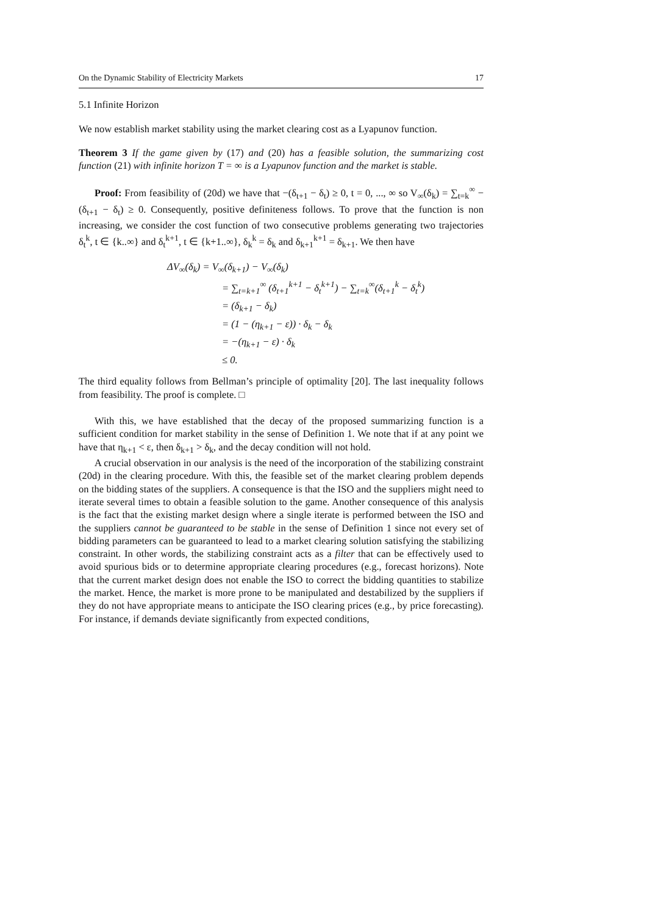On the Dynamic Stability of Electricity Markets 17
5.1 Infinite Horizon
We now establish market stability using the market clearing cost as a Lyapunov function.
Theorem 3 If the game given by (17) and (20) has a feasible solution, the summarizing cost function (21) with infinite horizon T = ∞ is a Lyapunov function and the market is stable.
Proof: From feasibility of (20d) we have that −(δ<sub>t+1</sub> − δ<sub>t</sub>) ≥ 0, t = 0, ..., ∞ so V<sub>∞</sub>(δ<sub>k</sub>) = ∑<sub>t=k</sub><sup>∞</sup> −(δ<sub>t+1</sub> − δ<sub>t</sub>) ≥ 0. Consequently, positive definiteness follows. To prove that the function is non increasing, we consider the cost function of two consecutive problems generating two trajectories δ<sub>t</sub><sup>k</sup>, t ∈ {k..∞} and δ<sub>t</sub><sup>k+1</sup>, t ∈ {k+1..∞}, δ<sub>k</sub><sup>k</sup> = δ<sub>k</sub> and δ<sub>k+1</sub><sup>k+1</sup> = δ<sub>k+1</sub>. We then have
ΔV<sub>∞</sub>(δ<sub>k</sub>) = V<sub>∞</sub>(δ<sub>k+1</sub>) − V<sub>∞</sub>(δ<sub>k</sub>)
= ∑<sub>t=k+1</sub><sup>∞</sup> (δ<sub>t+1</sub><sup>k+1</sup> − δ<sub>t</sub><sup>k+1</sup>) − ∑<sub>t=k</sub><sup>∞</sup>(δ<sub>t+1</sub><sup>k</sup> − δ<sub>t</sub><sup>k</sup>)
= (δ<sub>k+1</sub> − δ<sub>k</sub>)
= (1 − (η<sub>k+1</sub> − ε)) · δ<sub>k</sub> − δ<sub>k</sub>
= −(η<sub>k+1</sub> − ε) · δ<sub>k</sub>
≤ 0.
The third equality follows from Bellman’s principle of optimality [20]. The last inequality follows from feasibility. The proof is complete. □
With this, we have established that the decay of the proposed summarizing function is a sufficient condition for market stability in the sense of Definition 1. We note that if at any point we have that η<sub>k+1</sub> < ε, then δ<sub>k+1</sub> > δ<sub>k</sub>, and the decay condition will not hold.
A crucial observation in our analysis is the need of the incorporation of the stabilizing constraint (20d) in the clearing procedure. With this, the feasible set of the market clearing problem depends on the bidding states of the suppliers. A consequence is that the ISO and the suppliers might need to iterate several times to obtain a feasible solution to the game. Another consequence of this analysis is the fact that the existing market design where a single iterate is performed between the ISO and the suppliers cannot be guaranteed to be stable in the sense of Definition 1 since not every set of bidding parameters can be guaranteed to lead to a market clearing solution satisfying the stabilizing constraint. In other words, the stabilizing constraint acts as a filter that can be effectively used to avoid spurious bids or to determine appropriate clearing procedures (e.g., forecast horizons). Note that the current market design does not enable the ISO to correct the bidding quantities to stabilize the market. Hence, the market is more prone to be manipulated and destabilized by the suppliers if they do not have appropriate means to anticipate the ISO clearing prices (e.g., by price forecasting). For instance, if demands deviate significantly from expected conditions,